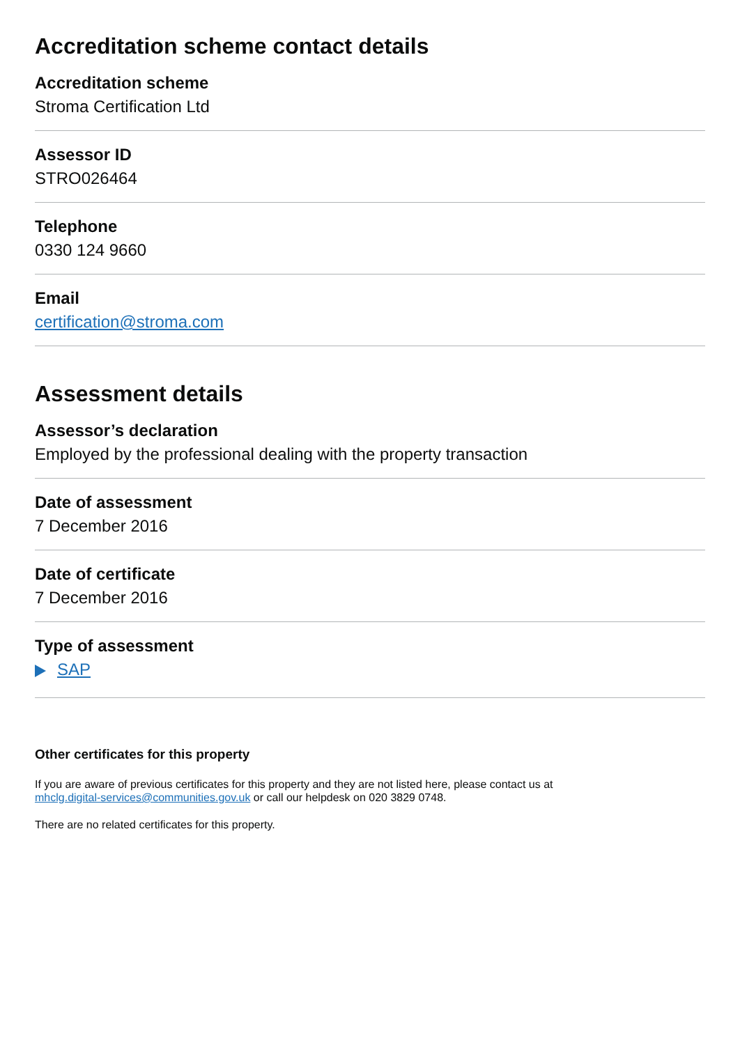Accreditation scheme contact details
Accreditation scheme
Stroma Certification Ltd
Assessor ID
STRO026464
Telephone
0330 124 9660
Email
certification@stroma.com
Assessment details
Assessor’s declaration
Employed by the professional dealing with the property transaction
Date of assessment
7 December 2016
Date of certificate
7 December 2016
Type of assessment
SAP
Other certificates for this property
If you are aware of previous certificates for this property and they are not listed here, please contact us at
mhclg.digital-services@communities.gov.uk or call our helpdesk on 020 3829 0748.
There are no related certificates for this property.